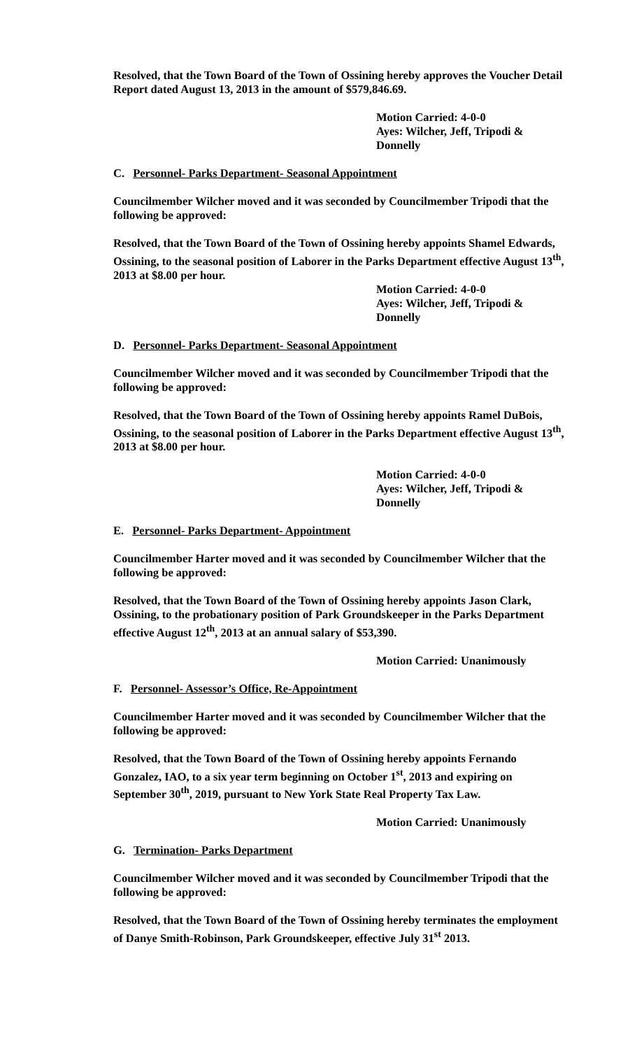Resolved, that the Town Board of the Town of Ossining hereby approves the Voucher Detail Report dated August 13, 2013 in the amount of $579,846.69.
Motion Carried: 4-0-0
Ayes: Wilcher, Jeff, Tripodi &
Donnelly
C. Personnel- Parks Department- Seasonal Appointment
Councilmember Wilcher moved and it was seconded by Councilmember Tripodi that the following be approved:
Resolved, that the Town Board of the Town of Ossining hereby appoints Shamel Edwards, Ossining, to the seasonal position of Laborer in the Parks Department effective August 13<sup>th</sup>, 2013 at $8.00 per hour.
Motion Carried: 4-0-0
Ayes: Wilcher, Jeff, Tripodi &
Donnelly
D. Personnel- Parks Department- Seasonal Appointment
Councilmember Wilcher moved and it was seconded by Councilmember Tripodi that the following be approved:
Resolved, that the Town Board of the Town of Ossining hereby appoints Ramel DuBois, Ossining, to the seasonal position of Laborer in the Parks Department effective August 13<sup>th</sup>, 2013 at $8.00 per hour.
Motion Carried: 4-0-0
Ayes: Wilcher, Jeff, Tripodi &
Donnelly
E. Personnel- Parks Department- Appointment
Councilmember Harter moved and it was seconded by Councilmember Wilcher that the following be approved:
Resolved, that the Town Board of the Town of Ossining hereby appoints Jason Clark, Ossining, to the probationary position of Park Groundskeeper in the Parks Department effective August 12<sup>th</sup>, 2013 at an annual salary of $53,390.
Motion Carried: Unanimously
F. Personnel- Assessor’s Office, Re-Appointment
Councilmember Harter moved and it was seconded by Councilmember Wilcher that the following be approved:
Resolved, that the Town Board of the Town of Ossining hereby appoints Fernando Gonzalez, IAO, to a six year term beginning on October 1<sup>st</sup>, 2013 and expiring on September 30<sup>th</sup>, 2019, pursuant to New York State Real Property Tax Law.
Motion Carried: Unanimously
G. Termination- Parks Department
Councilmember Wilcher moved and it was seconded by Councilmember Tripodi that the following be approved:
Resolved, that the Town Board of the Town of Ossining hereby terminates the employment of Danye Smith-Robinson, Park Groundskeeper, effective July 31<sup>st</sup> 2013.